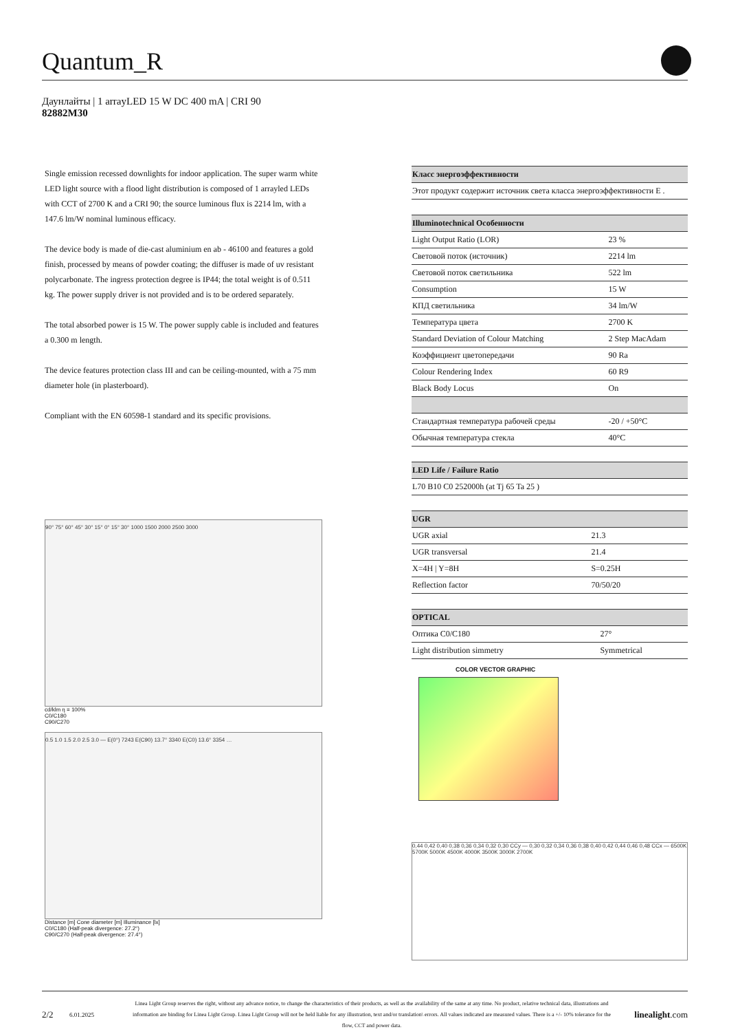Quantum_R
Даунлайты | 1 arrayLED 15 W DC 400 mA | CRI 90
82882M30
Single emission recessed downlights for indoor application. The super warm white LED light source with a flood light distribution is composed of 1 arrayled LEDs with CCT of 2700 K and a CRI 90; the source luminous flux is 2214 lm, with a 147.6 lm/W nominal luminous efficacy.
The device body is made of die-cast aluminium en ab - 46100 and features a gold finish, processed by means of powder coating; the diffuser is made of uv resistant polycarbonate. The ingress protection degree is IP44; the total weight is of 0.511 kg. The power supply driver is not provided and is to be ordered separately.
The total absorbed power is 15 W. The power supply cable is included and features a 0.300 m length.
The device features protection class III and can be ceiling-mounted, with a 75 mm diameter hole (in plasterboard).
Compliant with the EN 60598-1 standard and its specific provisions.
90° 75° 60° 45° 30° 15° 0° 15° 30° 1000 1500 2000 2500 3000
cd/klm η = 100%
C0/C180
C90/C270
0.5 1.0 1.5 2.0 2.5 3.0 — E(0°) 7243 E(C90) 13.7° 3340 E(C0) 13.6° 3354 …
Distance [m] Cone diameter [m] Illuminance [lx]
C0/C180 (Half-peak divergence: 27.2°)
C90/C270 (Half-peak divergence: 27.4°)
| Класс энергоэффективности |
| --- |
| Этот продукт содержит источник света класса энергоэффективности E . |
| Illuminotechnical Особенности | |
| --- | --- |
| Light Output Ratio (LOR) | 23 % |
| Световой поток (источник) | 2214 lm |
| Световой поток светильника | 522 lm |
| Consumption | 15 W |
| КПД светильника | 34 lm/W |
| Температура цвета | 2700 K |
| Standard Deviation of Colour Matching | 2 Step MacAdam |
| Коэффициент цветопередачи | 90 Ra |
| Colour Rendering Index | 60 R9 |
| Black Body Locus | On |
| Стандартная температура рабочей среды | -20 / +50°C |
| Обычная температура стекла | 40°C |
| LED Life / Failure Ratio |
| --- |
| L70 B10 C0 252000h (at Tj 65 Ta 25 ) |
| UGR | |
| --- | --- |
| UGR axial | 21.3 |
| UGR transversal | 21.4 |
| X=4H / Y=8H | S=0.25H |
| Reflection factor | 70/50/20 |
| OPTICAL | |
| --- | --- |
| Оптика C0/C180 | 27° |
| Light distribution simmetry | Symmetrical |
COLOR VECTOR GRAPHIC
0,44 0,42 0,40 0,38 0,36 0,34 0,32 0,30 CCy — 0,30 0,32 0,34 0,36 0,38 0,40 0,42 0,44 0,46 0,48 CCx — 6500K 5700K 5000K 4500K 4000K 3500K 3000K 2700K
2/2 6.01.2025 Linea Light Group reserves the right, without any advance notice, to change the characteristics of their products, as well as the availability of the same at any time. No product, relative technical data, illustrations and information are binding for Linea Light Group. Linea Light Group will not be held liable for any illustration, text and/or translation\ errors. All values indicated are measured values. There is a +/- 10% tolerance for the flow, CCT and power data. linealight.com